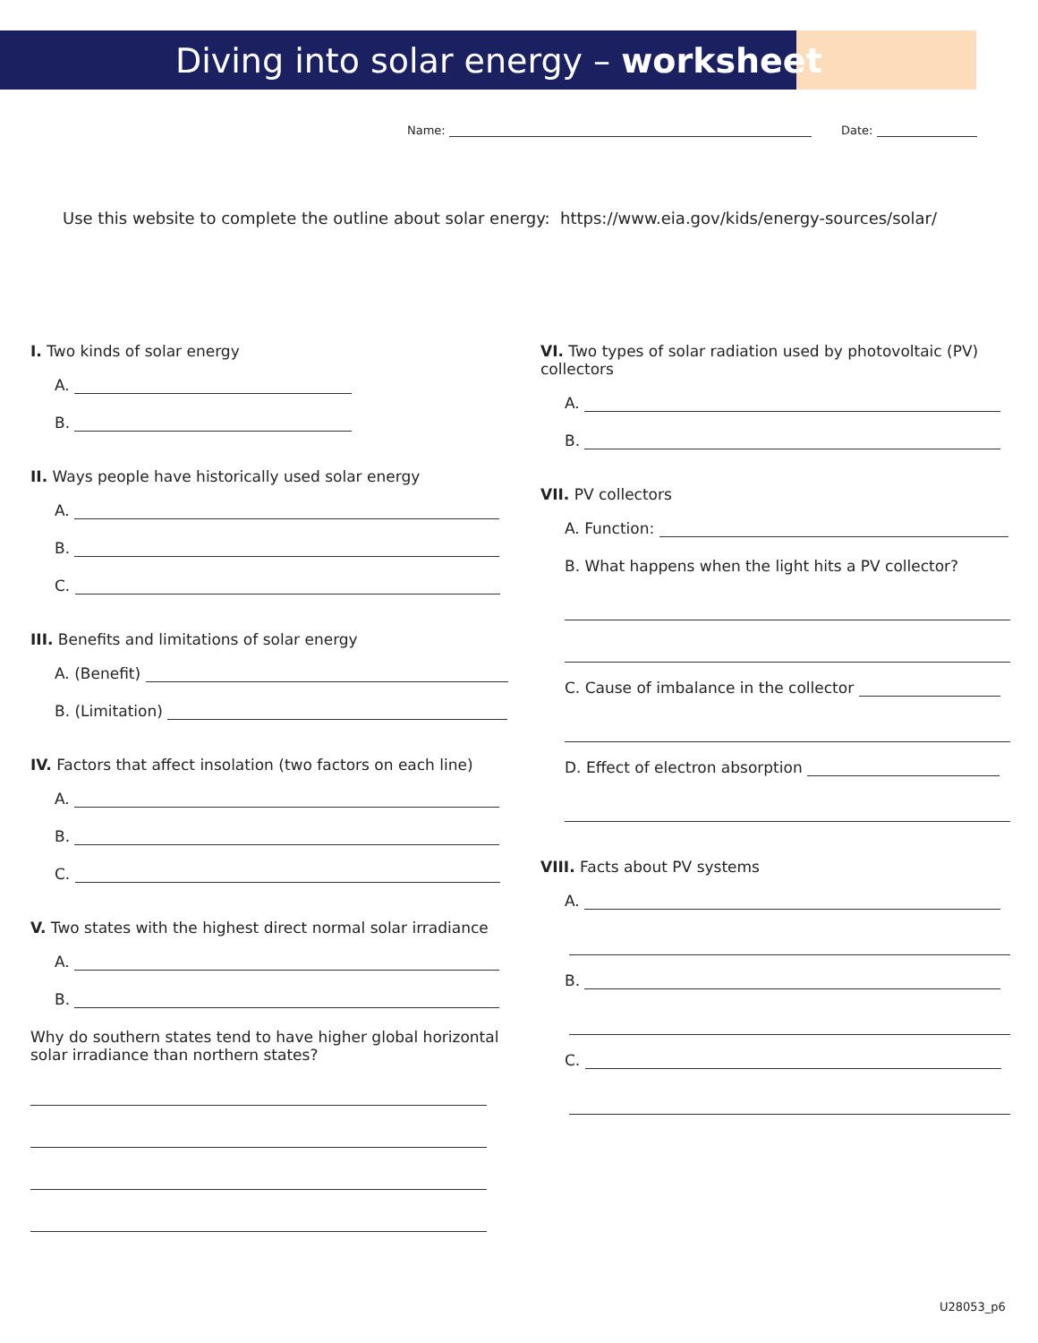Diving into solar energy – worksheet
Name: Date:
Use this website to complete the outline about solar energy: https://www.eia.gov/kids/energy-sources/solar/
I. Two kinds of solar energy
A.
B.
II. Ways people have historically used solar energy
A.
B.
C.
III. Benefits and limitations of solar energy
A. (Benefit)
B. (Limitation)
IV. Factors that affect insolation (two factors on each line)
A.
B.
C.
V. Two states with the highest direct normal solar irradiance
A.
B.
Why do southern states tend to have higher global horizontal solar irradiance than northern states?
VI. Two types of solar radiation used by photovoltaic (PV) collectors
A.
B.
VII. PV collectors
A. Function:
B. What happens when the light hits a PV collector?
C. Cause of imbalance in the collector
D. Effect of electron absorption
VIII. Facts about PV systems
A.
B.
C.
U28053_p6